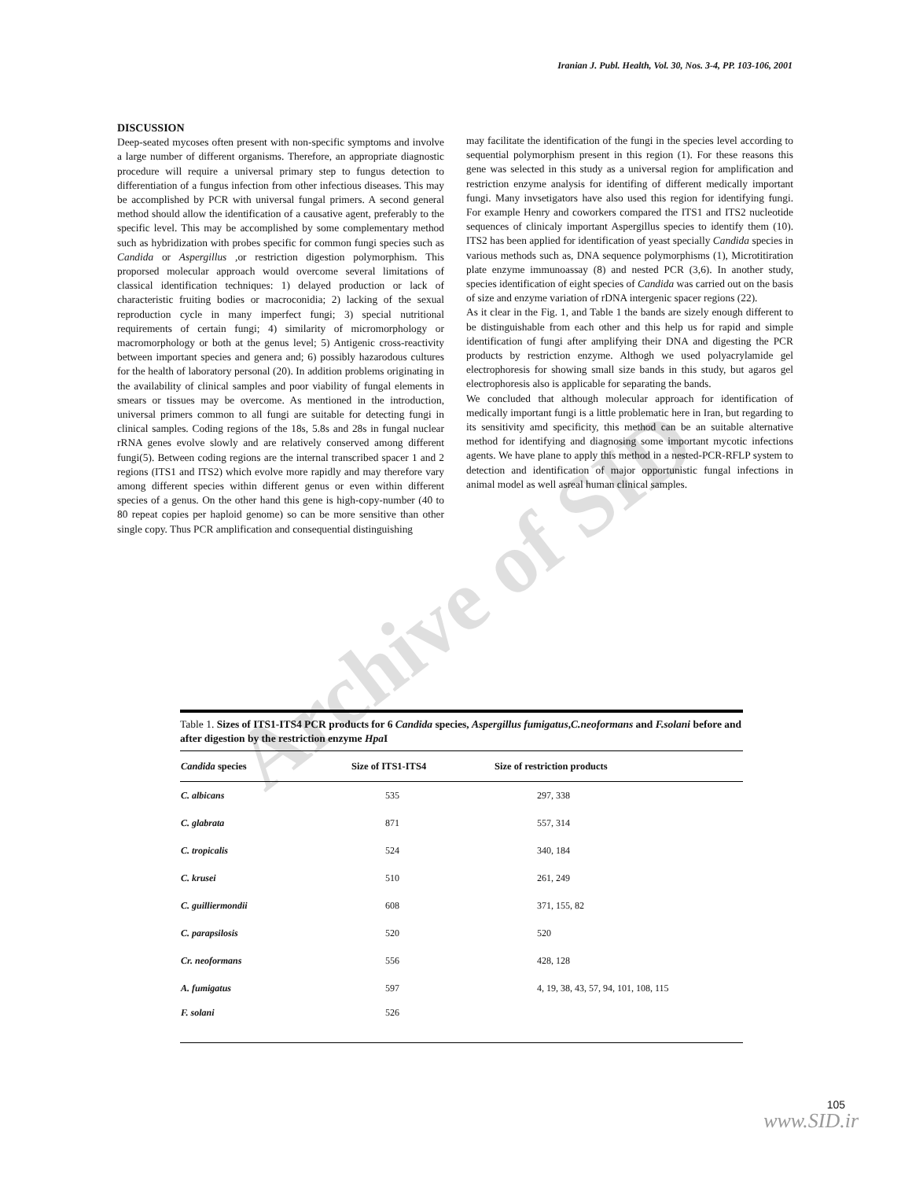Archive of SID
Iranian J. Publ. Health, Vol. 30, Nos. 3-4, PP. 103-106, 2001
DISCUSSION
Deep-seated mycoses often present with non-specific symptoms and involve a large number of different organisms. Therefore, an appropriate diagnostic procedure will require a universal primary step to fungus detection to differentiation of a fungus infection from other infectious diseases. This may be accomplished by PCR with universal fungal primers. A second general method should allow the identification of a causative agent, preferably to the specific level. This may be accomplished by some complementary method such as hybridization with probes specific for common fungi species such as Candida or Aspergillus , or restriction digestion polymorphism. This proporsed molecular approach would overcome several limitations of classical identification techniques: 1) delayed production or lack of characteristic fruiting bodies or macroconidia; 2) lacking of the sexual reproduction cycle in many imperfect fungi; 3) special nutritional requirements of certain fungi; 4) similarity of micromorphology or macromorphology or both at the genus level; 5) Antigenic cross-reactivity between important species and genera and; 6) possibly hazarodous cultures for the health of laboratory personal (20). In addition problems originating in the availability of clinical samples and poor viability of fungal elements in smears or tissues may be overcome. As mentioned in the introduction, universal primers common to all fungi are suitable for detecting fungi in clinical samples. Coding regions of the 18s, 5.8s and 28s in fungal nuclear rRNA genes evolve slowly and are relatively conserved among different fungi(5). Between coding regions are the internal transcribed spacer 1 and 2 regions (ITS1 and ITS2) which evolve more rapidly and may therefore vary among different species within different genus or even within different species of a genus. On the other hand this gene is high-copy-number (40 to 80 repeat copies per haploid genome) so can be more sensitive than other single copy. Thus PCR amplification and consequential distinguishing
may facilitate the identification of the fungi in the species level according to sequential polymorphism present in this region (1). For these reasons this gene was selected in this study as a universal region for amplification and restriction enzyme analysis for identifing of different medically important fungi. Many invsetigators have also used this region for identifying fungi. For example Henry and coworkers compared the ITS1 and ITS2 nucleotide sequences of clinicaly important Aspergillus species to identify them (10). ITS2 has been applied for identification of yeast specially Candida species in various methods such as, DNA sequence polymorphisms (1), Microtitiration plate enzyme immunoassay (8) and nested PCR (3,6). In another study, species identification of eight species of Candida was carried out on the basis of size and enzyme variation of rDNA intergenic spacer regions (22).
As it clear in the Fig. 1, and Table 1 the bands are sizely enough different to be distinguishable from each other and this help us for rapid and simple identification of fungi after amplifying their DNA and digesting the PCR products by restriction enzyme. Althogh we used polyacrylamide gel electrophoresis for showing small size bands in this study, but agaros gel electrophoresis also is applicable for separating the bands.
We concluded that although molecular approach for identification of medically important fungi is a little problematic here in Iran, but regarding to its sensitivity amd specificity, this method can be an suitable alternative method for identifying and diagnosing some important mycotic infections agents. We have plane to apply this method in a nested-PCR-RFLP system to detection and identification of major opportunistic fungal infections in animal model as well asreal human clinical samples.
Table 1. Sizes of ITS1-ITS4 PCR products for 6 Candida species, Aspergillus fumigatus,C.neoformans and F.solani before and after digestion by the restriction enzyme Hpa I
| Candida species | Size of ITS1-ITS4 | Size of restriction products |
| --- | --- | --- |
| C. albicans | 535 | 297, 338 |
| C. glabrata | 871 | 557, 314 |
| C. tropicalis | 524 | 340, 184 |
| C. krusei | 510 | 261, 249 |
| C. guilliermondii | 608 | 371, 155, 82 |
| C. parapsilosis | 520 | 520 |
| Cr. neoformans | 556 | 428, 128 |
| A. fumigatus | 597 | 4, 19, 38, 43, 57, 94, 101, 108, 115 |
| F. solani | 526 | |
105
www.SID.ir